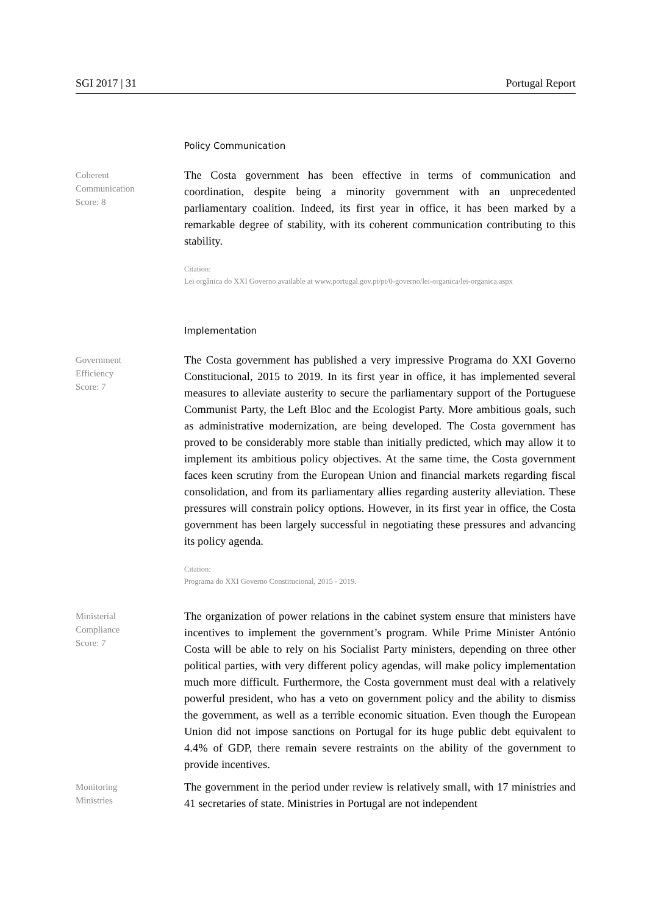SGI 2017 | 31 Portugal Report
Policy Communication
Coherent
Communication
Score: 8
The Costa government has been effective in terms of communication and coordination, despite being a minority government with an unprecedented parliamentary coalition. Indeed, its first year in office, it has been marked by a remarkable degree of stability, with its coherent communication contributing to this stability.
Citation:
Lei orgânica do XXI Governo available at www.portugal.gov.pt/pt/0-governo/lei-organica/lei-organica.aspx
Implementation
Government
Efficiency
Score: 7
The Costa government has published a very impressive Programa do XXI Governo Constitucional, 2015 to 2019. In its first year in office, it has implemented several measures to alleviate austerity to secure the parliamentary support of the Portuguese Communist Party, the Left Bloc and the Ecologist Party. More ambitious goals, such as administrative modernization, are being developed. The Costa government has proved to be considerably more stable than initially predicted, which may allow it to implement its ambitious policy objectives. At the same time, the Costa government faces keen scrutiny from the European Union and financial markets regarding fiscal consolidation, and from its parliamentary allies regarding austerity alleviation. These pressures will constrain policy options. However, in its first year in office, the Costa government has been largely successful in negotiating these pressures and advancing its policy agenda.
Citation:
Programa do XXI Governo Constitucional, 2015 - 2019.
Ministerial
Compliance
Score: 7
The organization of power relations in the cabinet system ensure that ministers have incentives to implement the government’s program. While Prime Minister António Costa will be able to rely on his Socialist Party ministers, depending on three other political parties, with very different policy agendas, will make policy implementation much more difficult. Furthermore, the Costa government must deal with a relatively powerful president, who has a veto on government policy and the ability to dismiss the government, as well as a terrible economic situation. Even though the European Union did not impose sanctions on Portugal for its huge public debt equivalent to 4.4% of GDP, there remain severe restraints on the ability of the government to provide incentives.
Monitoring
Ministries
The government in the period under review is relatively small, with 17 ministries and 41 secretaries of state. Ministries in Portugal are not independent